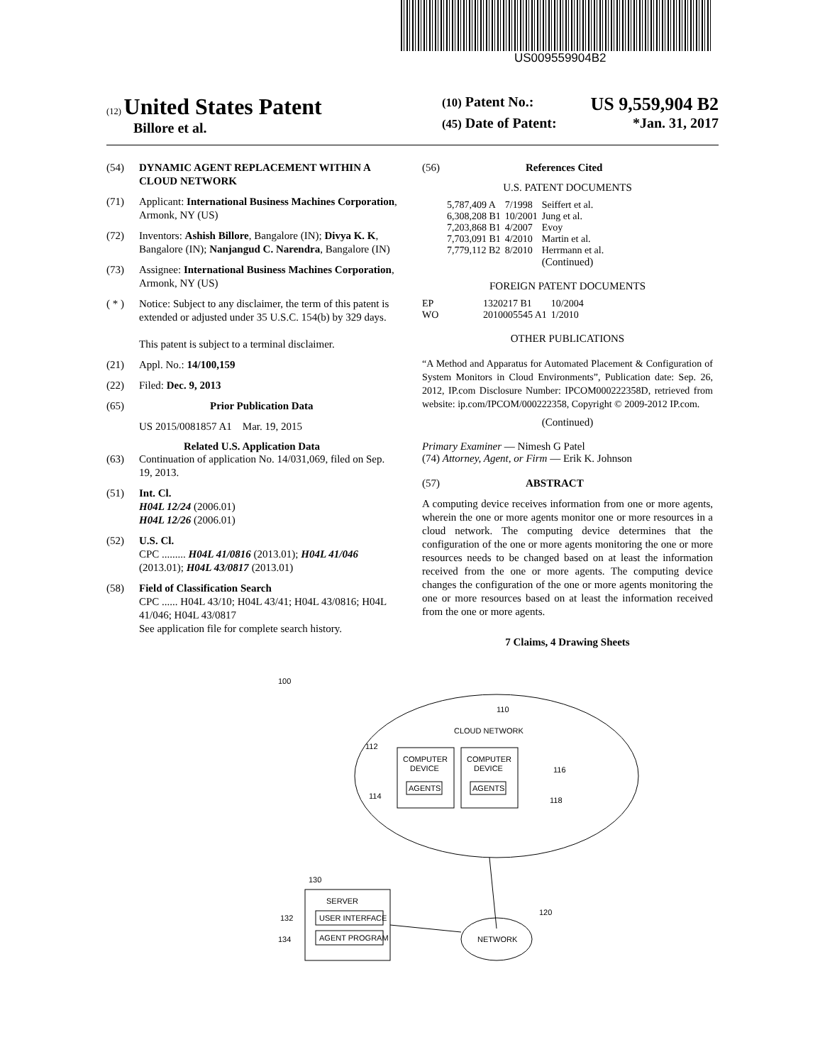US009559904B2
(12) United States Patent
Billore et al.
(10) Patent No.: US 9,559,904 B2
(45) Date of Patent: *Jan. 31, 2017
(54) DYNAMIC AGENT REPLACEMENT WITHIN A CLOUD NETWORK
(71) Applicant: International Business Machines Corporation, Armonk, NY (US)
(72) Inventors: Ashish Billore, Bangalore (IN); Divya K. K, Bangalore (IN); Nanjangud C. Narendra, Bangalore (IN)
(73) Assignee: International Business Machines Corporation, Armonk, NY (US)
( * ) Notice: Subject to any disclaimer, the term of this patent is extended or adjusted under 35 U.S.C. 154(b) by 329 days.
This patent is subject to a terminal disclaimer.
(21) Appl. No.: 14/100,159
(22) Filed: Dec. 9, 2013
(65) Prior Publication Data
US 2015/0081857 A1 Mar. 19, 2015
Related U.S. Application Data
(63) Continuation of application No. 14/031,069, filed on Sep. 19, 2013.
(51) Int. Cl.
H04L 12/24 (2006.01)
H04L 12/26 (2006.01)
(52) U.S. Cl.
CPC ......... H04L 41/0816 (2013.01); H04L 41/046 (2013.01); H04L 43/0817 (2013.01)
(58) Field of Classification Search
CPC ...... H04L 43/10; H04L 43/41; H04L 43/0816; H04L 41/046; H04L 43/0817
See application file for complete search history.
(56) References Cited
U.S. PATENT DOCUMENTS
| 5,787,409 A | 7/1998 | Seiffert et al. |
| 6,308,208 B1 | 10/2001 | Jung et al. |
| 7,203,868 B1 | 4/2007 | Evoy |
| 7,703,091 B1 | 4/2010 | Martin et al. |
| 7,779,112 B2 | 8/2010 | Herrmann et al. |
(Continued)
FOREIGN PATENT DOCUMENTS
| EP | 1320217 B1 | 10/2004 |
| WO | 2010005545 A1 | 1/2010 |
OTHER PUBLICATIONS
“A Method and Apparatus for Automated Placement & Configuration of System Monitors in Cloud Environments”, Publication date: Sep. 26, 2012, IP.com Disclosure Number: IPCOM000222358D, retrieved from website: ip.com/IPCOM/000222358, Copyright © 2009-2012 IP.com.
(Continued)
Primary Examiner — Nimesh G Patel
(74) Attorney, Agent, or Firm — Erik K. Johnson
(57) ABSTRACT
A computing device receives information from one or more agents, wherein the one or more agents monitor one or more resources in a cloud network. The computing device determines that the configuration of the one or more agents monitoring the one or more resources needs to be changed based on at least the information received from the one or more agents. The computing device changes the configuration of the one or more agents monitoring the one or more resources based on at least the information received from the one or more agents.
7 Claims, 4 Drawing Sheets
100
110
CLOUD NETWORK
COMPUTER
DEVICE
AGENTS
COMPUTER
DEVICE
AGENTS
112
114
116
118
130
SERVER
USER INTERFACE
AGENT PROGRAM
132
134
NETWORK
120